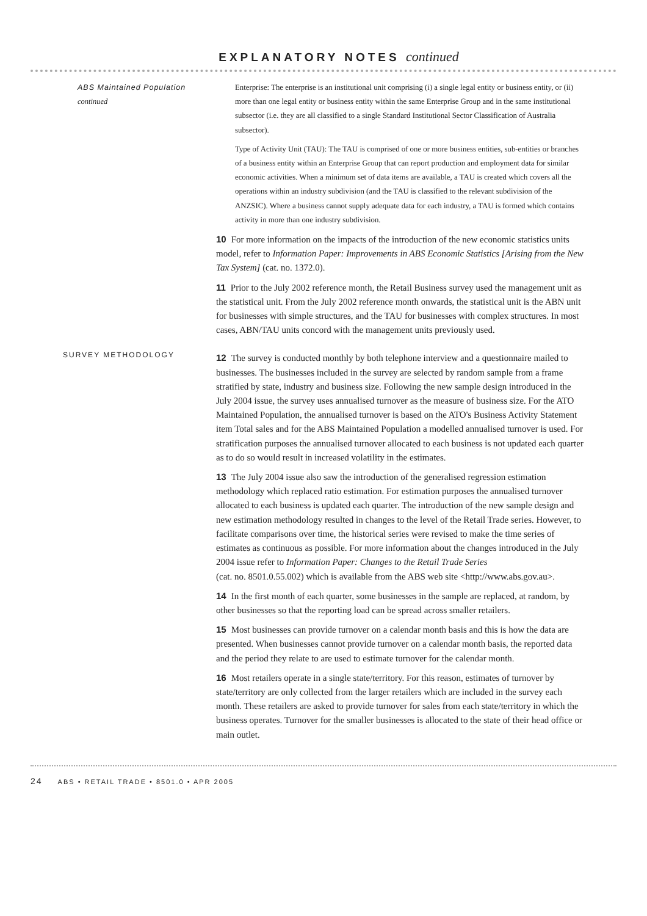EXPLANATORY NOTES continued
ABS Maintained Population
continued
Enterprise: The enterprise is an institutional unit comprising (i) a single legal entity or business entity, or (ii) more than one legal entity or business entity within the same Enterprise Group and in the same institutional subsector (i.e. they are all classified to a single Standard Institutional Sector Classification of Australia subsector).
Type of Activity Unit (TAU): The TAU is comprised of one or more business entities, sub-entities or branches of a business entity within an Enterprise Group that can report production and employment data for similar economic activities. When a minimum set of data items are available, a TAU is created which covers all the operations within an industry subdivision (and the TAU is classified to the relevant subdivision of the ANZSIC). Where a business cannot supply adequate data for each industry, a TAU is formed which contains activity in more than one industry subdivision.
10 For more information on the impacts of the introduction of the new economic statistics units model, refer to Information Paper: Improvements in ABS Economic Statistics [Arising from the New Tax System] (cat. no. 1372.0).
11 Prior to the July 2002 reference month, the Retail Business survey used the management unit as the statistical unit. From the July 2002 reference month onwards, the statistical unit is the ABN unit for businesses with simple structures, and the TAU for businesses with complex structures. In most cases, ABN/TAU units concord with the management units previously used.
SURVEY METHODOLOGY
12 The survey is conducted monthly by both telephone interview and a questionnaire mailed to businesses. The businesses included in the survey are selected by random sample from a frame stratified by state, industry and business size. Following the new sample design introduced in the July 2004 issue, the survey uses annualised turnover as the measure of business size. For the ATO Maintained Population, the annualised turnover is based on the ATO's Business Activity Statement item Total sales and for the ABS Maintained Population a modelled annualised turnover is used. For stratification purposes the annualised turnover allocated to each business is not updated each quarter as to do so would result in increased volatility in the estimates.
13 The July 2004 issue also saw the introduction of the generalised regression estimation methodology which replaced ratio estimation. For estimation purposes the annualised turnover allocated to each business is updated each quarter. The introduction of the new sample design and new estimation methodology resulted in changes to the level of the Retail Trade series. However, to facilitate comparisons over time, the historical series were revised to make the time series of estimates as continuous as possible. For more information about the changes introduced in the July 2004 issue refer to Information Paper: Changes to the Retail Trade Series
(cat. no. 8501.0.55.002) which is available from the ABS web site <http://www.abs.gov.au>.
14 In the first month of each quarter, some businesses in the sample are replaced, at random, by other businesses so that the reporting load can be spread across smaller retailers.
15 Most businesses can provide turnover on a calendar month basis and this is how the data are presented. When businesses cannot provide turnover on a calendar month basis, the reported data and the period they relate to are used to estimate turnover for the calendar month.
16 Most retailers operate in a single state/territory. For this reason, estimates of turnover by state/territory are only collected from the larger retailers which are included in the survey each month. These retailers are asked to provide turnover for sales from each state/territory in which the business operates. Turnover for the smaller businesses is allocated to the state of their head office or main outlet.
24 ABS • RETAIL TRADE • 8501.0 • APR 2005